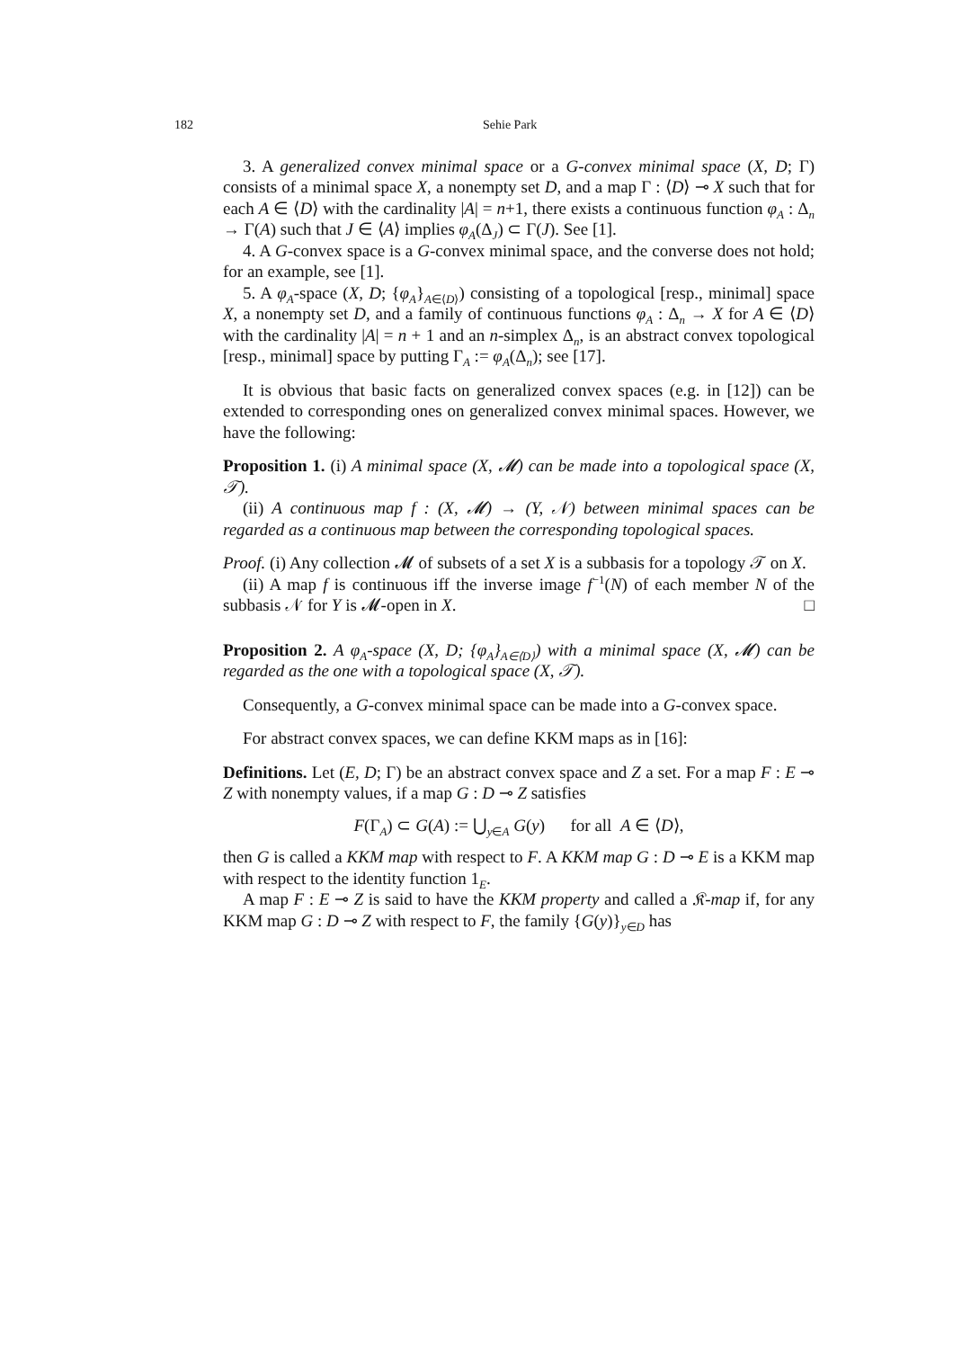182 Sehie Park
3. A generalized convex minimal space or a G-convex minimal space (X, D; Γ) consists of a minimal space X, a nonempty set D, and a map Γ : ⟨D⟩ ⊸ X such that for each A ∈ ⟨D⟩ with the cardinality |A| = n+1, there exists a continuous function φ<sub>A</sub> : Δ<sub>n</sub> → Γ(A) such that J ∈ ⟨A⟩ implies φ<sub>A</sub>(Δ<sub>J</sub>) ⊂ Γ(J). See [1].
4. A G-convex space is a G-convex minimal space, and the converse does not hold; for an example, see [1].
5. A φ<sub>A</sub>-space (X, D; {φ<sub>A</sub>}<sub>A∈⟨D⟩</sub>) consisting of a topological [resp., minimal] space X, a nonempty set D, and a family of continuous functions φ<sub>A</sub> : Δ<sub>n</sub> → X for A ∈ ⟨D⟩ with the cardinality |A| = n + 1 and an n-simplex Δ<sub>n</sub>, is an abstract convex topological [resp., minimal] space by putting Γ<sub>A</sub> := φ<sub>A</sub>(Δ<sub>n</sub>); see [17].
It is obvious that basic facts on generalized convex spaces (e.g. in [12]) can be extended to corresponding ones on generalized convex minimal spaces. However, we have the following:
Proposition 1. (i) A minimal space (X, 𝓜) can be made into a topological space (X, 𝒯).
(ii) A continuous map f : (X, 𝓜) → (Y, 𝒩) between minimal spaces can be regarded as a continuous map between the corresponding topological spaces.
Proof. (i) Any collection 𝓜 of subsets of a set X is a subbasis for a topology 𝒯 on X.
(ii) A map f is continuous iff the inverse image f<sup>−1</sup>(N) of each member N of the subbasis 𝒩 for Y is 𝓜-open in X. □
Proposition 2. A φ<sub>A</sub>-space (X, D; {φ<sub>A</sub>}<sub>A∈⟨D⟩</sub>) with a minimal space (X, 𝓜) can be regarded as the one with a topological space (X, 𝒯).
Consequently, a G-convex minimal space can be made into a G-convex space.
For abstract convex spaces, we can define KKM maps as in [16]:
Definitions. Let (E, D; Γ) be an abstract convex space and Z a set. For a map F : E ⊸ Z with nonempty values, if a map G : D ⊸ Z satisfies
F(Γ<sub>A</sub>) ⊂ G(A) := ⋃<sub>y∈A</sub> G(y) for all A ∈ ⟨D⟩,
then G is called a KKM map with respect to F. A KKM map G : D ⊸ E is a KKM map with respect to the identity function 1<sub>E</sub>.
A map F : E ⊸ Z is said to have the KKM property and called a 𝔎-map if, for any KKM map G : D ⊸ Z with respect to F, the family {G(y)}<sub>y∈D</sub> has